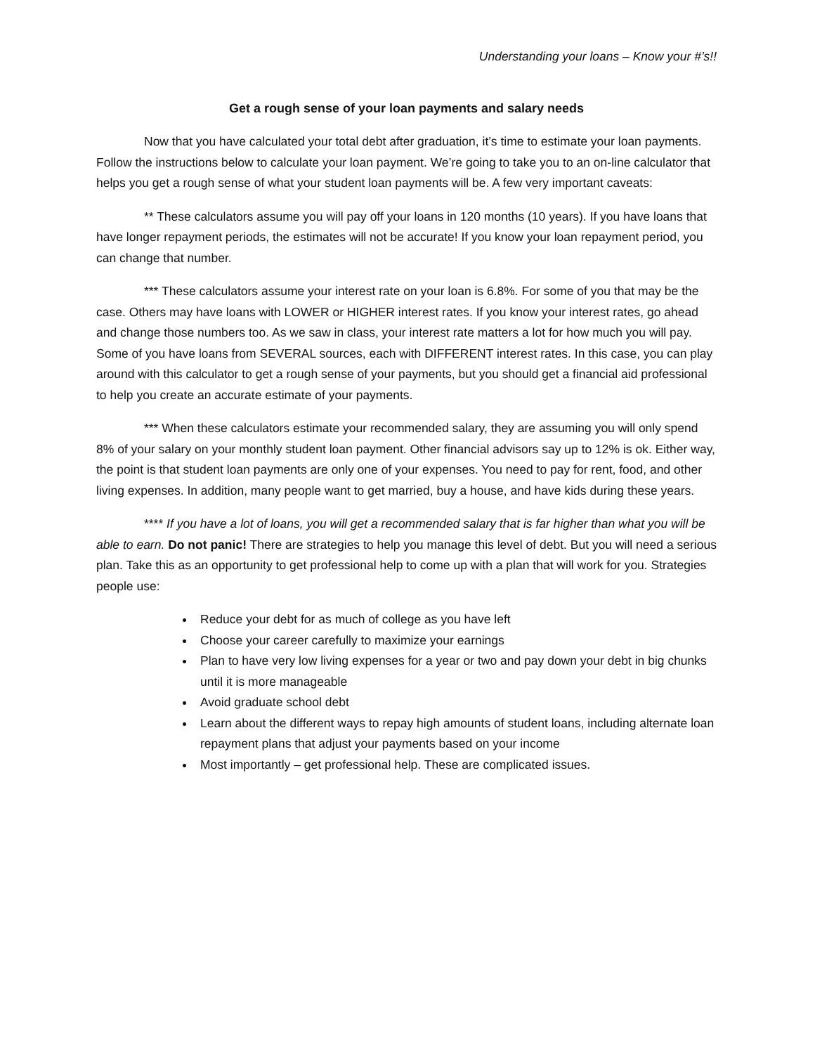Understanding your loans – Know your #’s!!
Get a rough sense of your loan payments and salary needs
Now that you have calculated your total debt after graduation, it’s time to estimate your loan payments. Follow the instructions below to calculate your loan payment. We’re going to take you to an on-line calculator that helps you get a rough sense of what your student loan payments will be. A few very important caveats:
** These calculators assume you will pay off your loans in 120 months (10 years). If you have loans that have longer repayment periods, the estimates will not be accurate! If you know your loan repayment period, you can change that number.
*** These calculators assume your interest rate on your loan is 6.8%. For some of you that may be the case. Others may have loans with LOWER or HIGHER interest rates. If you know your interest rates, go ahead and change those numbers too. As we saw in class, your interest rate matters a lot for how much you will pay. Some of you have loans from SEVERAL sources, each with DIFFERENT interest rates. In this case, you can play around with this calculator to get a rough sense of your payments, but you should get a financial aid professional to help you create an accurate estimate of your payments.
*** When these calculators estimate your recommended salary, they are assuming you will only spend 8% of your salary on your monthly student loan payment. Other financial advisors say up to 12% is ok. Either way, the point is that student loan payments are only one of your expenses. You need to pay for rent, food, and other living expenses. In addition, many people want to get married, buy a house, and have kids during these years.
**** If you have a lot of loans, you will get a recommended salary that is far higher than what you will be able to earn. Do not panic! There are strategies to help you manage this level of debt. But you will need a serious plan. Take this as an opportunity to get professional help to come up with a plan that will work for you. Strategies people use:
Reduce your debt for as much of college as you have left
Choose your career carefully to maximize your earnings
Plan to have very low living expenses for a year or two and pay down your debt in big chunks until it is more manageable
Avoid graduate school debt
Learn about the different ways to repay high amounts of student loans, including alternate loan repayment plans that adjust your payments based on your income
Most importantly – get professional help. These are complicated issues.